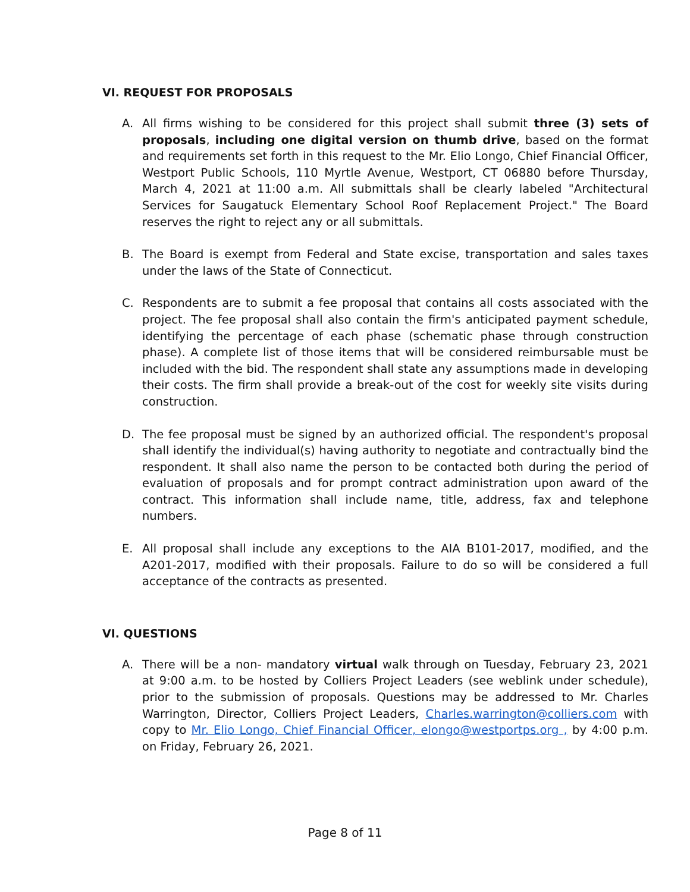VI. REQUEST FOR PROPOSALS
A. All firms wishing to be considered for this project shall submit three (3) sets of proposals, including one digital version on thumb drive, based on the format and requirements set forth in this request to the Mr. Elio Longo, Chief Financial Officer, Westport Public Schools, 110 Myrtle Avenue, Westport, CT 06880 before Thursday, March 4, 2021 at 11:00 a.m. All submittals shall be clearly labeled "Architectural Services for Saugatuck Elementary School Roof Replacement Project." The Board reserves the right to reject any or all submittals.
B. The Board is exempt from Federal and State excise, transportation and sales taxes under the laws of the State of Connecticut.
C. Respondents are to submit a fee proposal that contains all costs associated with the project. The fee proposal shall also contain the firm's anticipated payment schedule, identifying the percentage of each phase (schematic phase through construction phase). A complete list of those items that will be considered reimbursable must be included with the bid. The respondent shall state any assumptions made in developing their costs. The firm shall provide a break-out of the cost for weekly site visits during construction.
D. The fee proposal must be signed by an authorized official. The respondent's proposal shall identify the individual(s) having authority to negotiate and contractually bind the respondent. It shall also name the person to be contacted both during the period of evaluation of proposals and for prompt contract administration upon award of the contract. This information shall include name, title, address, fax and telephone numbers.
E. All proposal shall include any exceptions to the AIA B101-2017, modified, and the A201-2017, modified with their proposals. Failure to do so will be considered a full acceptance of the contracts as presented.
VI. QUESTIONS
A. There will be a non- mandatory virtual walk through on Tuesday, February 23, 2021 at 9:00 a.m. to be hosted by Colliers Project Leaders (see weblink under schedule), prior to the submission of proposals. Questions may be addressed to Mr. Charles Warrington, Director, Colliers Project Leaders, Charles.warrington@colliers.com with copy to Mr. Elio Longo, Chief Financial Officer, elongo@westportps.org , by 4:00 p.m. on Friday, February 26, 2021.
Page 8 of 11